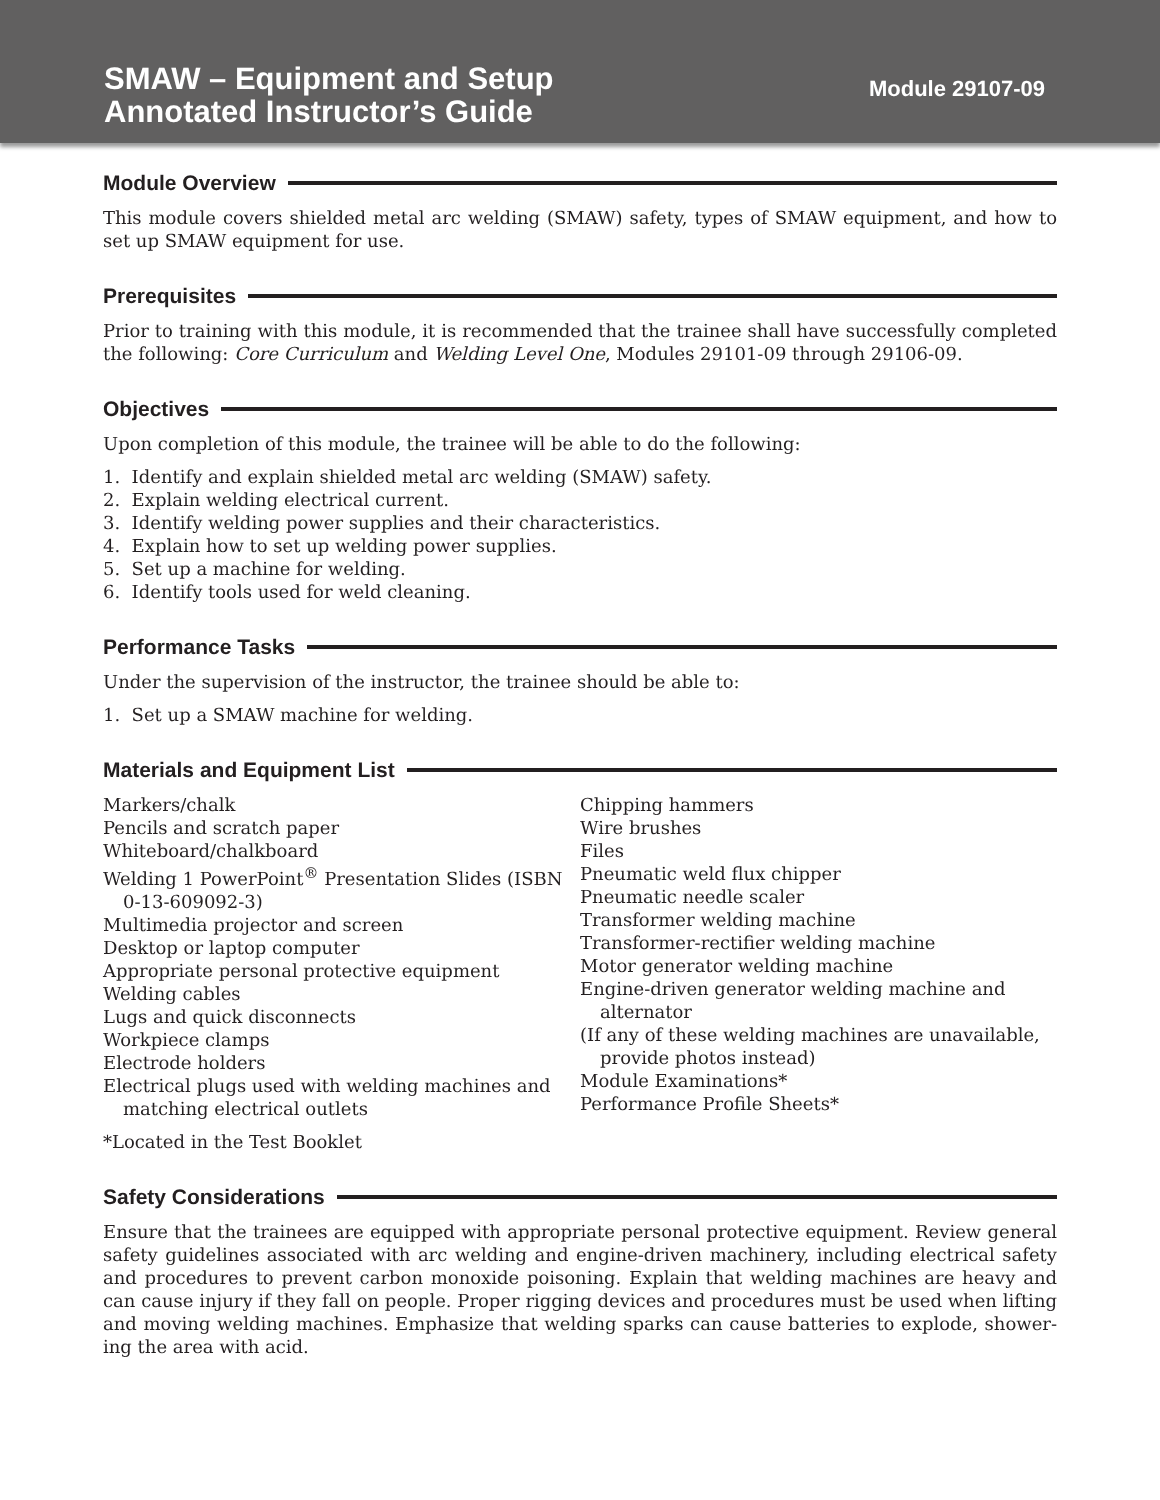SMAW – Equipment and Setup
Annotated Instructor’s Guide
Module 29107-09
Module Overview
This module covers shielded metal arc welding (SMAW) safety, types of SMAW equipment, and how to set up SMAW equipment for use.
Prerequisites
Prior to training with this module, it is recommended that the trainee shall have successfully completed the following: Core Curriculum and Welding Level One, Modules 29101-09 through 29106-09.
Objectives
Upon completion of this module, the trainee will be able to do the following:
1. Identify and explain shielded metal arc welding (SMAW) safety.
2. Explain welding electrical current.
3. Identify welding power supplies and their characteristics.
4. Explain how to set up welding power supplies.
5. Set up a machine for welding.
6. Identify tools used for weld cleaning.
Performance Tasks
Under the supervision of the instructor, the trainee should be able to:
1. Set up a SMAW machine for welding.
Materials and Equipment List
Markers/chalk
Pencils and scratch paper
Whiteboard/chalkboard
Welding 1 PowerPoint<sup>®</sup> Presentation Slides (ISBN 0-13-609092-3)
Multimedia projector and screen
Desktop or laptop computer
Appropriate personal protective equipment
Welding cables
Lugs and quick disconnects
Workpiece clamps
Electrode holders
Electrical plugs used with welding machines and matching electrical outlets
Chipping hammers
Wire brushes
Files
Pneumatic weld flux chipper
Pneumatic needle scaler
Transformer welding machine
Transformer-rectifier welding machine
Motor generator welding machine
Engine-driven generator welding machine and alternator
(If any of these welding machines are unavailable, provide photos instead)
Module Examinations*
Performance Profile Sheets*
*Located in the Test Booklet
Safety Considerations
Ensure that the trainees are equipped with appropriate personal protective equipment. Review general safety guidelines associated with arc welding and engine-driven machinery, including electrical safety and procedures to prevent carbon monoxide poisoning. Explain that welding machines are heavy and can cause injury if they fall on people. Proper rigging devices and procedures must be used when lifting and moving welding machines. Emphasize that welding sparks can cause batteries to explode, shower-ing the area with acid.